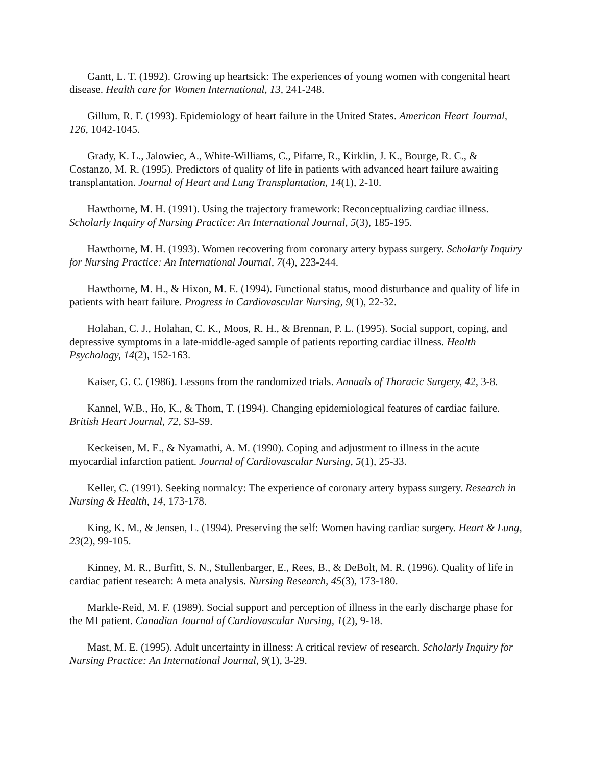Gantt, L. T. (1992). Growing up heartsick: The experiences of young women with congenital heart disease. Health care for Women International, 13, 241-248.
Gillum, R. F. (1993). Epidemiology of heart failure in the United States. American Heart Journal, 126, 1042-1045.
Grady, K. L., Jalowiec, A., White-Williams, C., Pifarre, R., Kirklin, J. K., Bourge, R. C., & Costanzo, M. R. (1995). Predictors of quality of life in patients with advanced heart failure awaiting transplantation. Journal of Heart and Lung Transplantation, 14(1), 2-10.
Hawthorne, M. H. (1991). Using the trajectory framework: Reconceptualizing cardiac illness. Scholarly Inquiry of Nursing Practice: An International Journal, 5(3), 185-195.
Hawthorne, M. H. (1993). Women recovering from coronary artery bypass surgery. Scholarly Inquiry for Nursing Practice: An International Journal, 7(4), 223-244.
Hawthorne, M. H., & Hixon, M. E. (1994). Functional status, mood disturbance and quality of life in patients with heart failure. Progress in Cardiovascular Nursing, 9(1), 22-32.
Holahan, C. J., Holahan, C. K., Moos, R. H., & Brennan, P. L. (1995). Social support, coping, and depressive symptoms in a late-middle-aged sample of patients reporting cardiac illness. Health Psychology, 14(2), 152-163.
Kaiser, G. C. (1986). Lessons from the randomized trials. Annuals of Thoracic Surgery, 42, 3-8.
Kannel, W.B., Ho, K., & Thom, T. (1994). Changing epidemiological features of cardiac failure. British Heart Journal, 72, S3-S9.
Keckeisen, M. E., & Nyamathi, A. M. (1990). Coping and adjustment to illness in the acute myocardial infarction patient. Journal of Cardiovascular Nursing, 5(1), 25-33.
Keller, C. (1991). Seeking normalcy: The experience of coronary artery bypass surgery. Research in Nursing & Health, 14, 173-178.
King, K. M., & Jensen, L. (1994). Preserving the self: Women having cardiac surgery. Heart & Lung, 23(2), 99-105.
Kinney, M. R., Burfitt, S. N., Stullenbarger, E., Rees, B., & DeBolt, M. R. (1996). Quality of life in cardiac patient research: A meta analysis. Nursing Research, 45(3), 173-180.
Markle-Reid, M. F. (1989). Social support and perception of illness in the early discharge phase for the MI patient. Canadian Journal of Cardiovascular Nursing, 1(2), 9-18.
Mast, M. E. (1995). Adult uncertainty in illness: A critical review of research. Scholarly Inquiry for Nursing Practice: An International Journal, 9(1), 3-29.